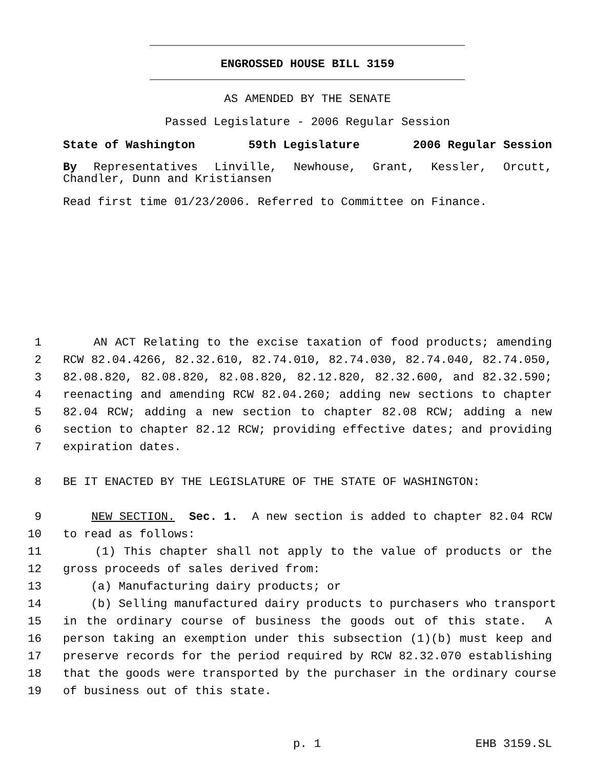ENGROSSED HOUSE BILL 3159
AS AMENDED BY THE SENATE
Passed Legislature - 2006 Regular Session
State of Washington 59th Legislature 2006 Regular Session
By Representatives Linville, Newhouse, Grant, Kessler, Orcutt,
Chandler, Dunn and Kristiansen
Read first time 01/23/2006. Referred to Committee on Finance.
1 AN ACT Relating to the excise taxation of food products; amending
2 RCW 82.04.4266, 82.32.610, 82.74.010, 82.74.030, 82.74.040, 82.74.050,
3 82.08.820, 82.08.820, 82.08.820, 82.12.820, 82.32.600, and 82.32.590;
4 reenacting and amending RCW 82.04.260; adding new sections to chapter
5 82.04 RCW; adding a new section to chapter 82.08 RCW; adding a new
6 section to chapter 82.12 RCW; providing effective dates; and providing
7 expiration dates.
8 BE IT ENACTED BY THE LEGISLATURE OF THE STATE OF WASHINGTON:
9 NEW SECTION. Sec. 1. A new section is added to chapter 82.04 RCW
10 to read as follows:
11 (1) This chapter shall not apply to the value of products or the
12 gross proceeds of sales derived from:
13 (a) Manufacturing dairy products; or
14 (b) Selling manufactured dairy products to purchasers who transport
15 in the ordinary course of business the goods out of this state. A
16 person taking an exemption under this subsection (1)(b) must keep and
17 preserve records for the period required by RCW 82.32.070 establishing
18 that the goods were transported by the purchaser in the ordinary course
19 of business out of this state.
p. 1 EHB 3159.SL